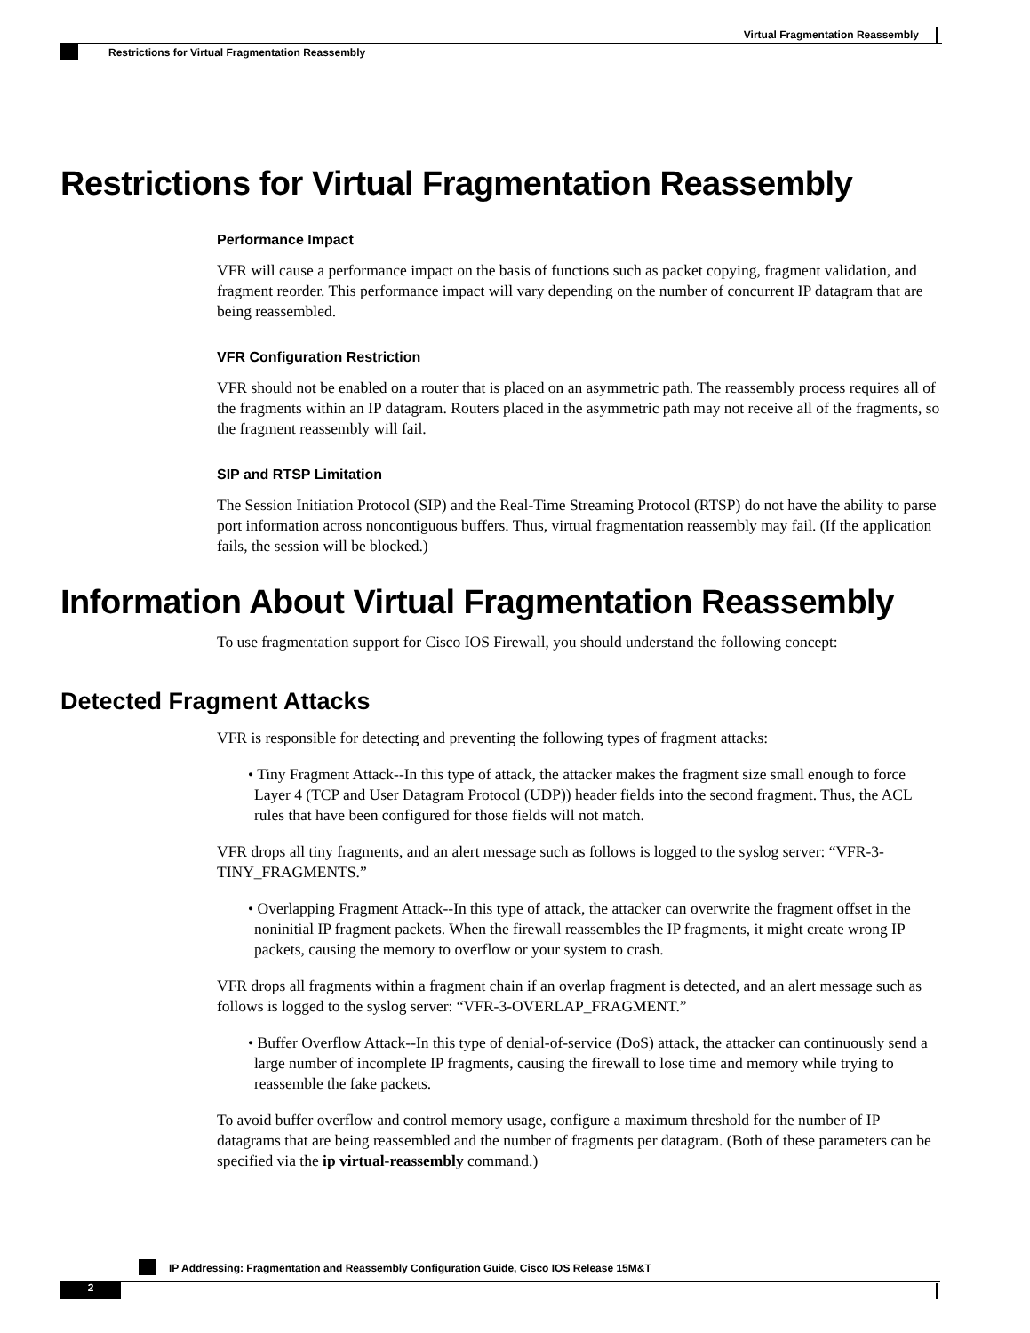Virtual Fragmentation Reassembly
Restrictions for Virtual Fragmentation Reassembly
Restrictions for Virtual Fragmentation Reassembly
Performance Impact
VFR will cause a performance impact on the basis of functions such as packet copying, fragment validation, and fragment reorder. This performance impact will vary depending on the number of concurrent IP datagram that are being reassembled.
VFR Configuration Restriction
VFR should not be enabled on a router that is placed on an asymmetric path. The reassembly process requires all of the fragments within an IP datagram. Routers placed in the asymmetric path may not receive all of the fragments, so the fragment reassembly will fail.
SIP and RTSP Limitation
The Session Initiation Protocol (SIP) and the Real-Time Streaming Protocol (RTSP) do not have the ability to parse port information across noncontiguous buffers. Thus, virtual fragmentation reassembly may fail. (If the application fails, the session will be blocked.)
Information About Virtual Fragmentation Reassembly
To use fragmentation support for Cisco IOS Firewall, you should understand the following concept:
Detected Fragment Attacks
VFR is responsible for detecting and preventing the following types of fragment attacks:
• Tiny Fragment Attack--In this type of attack, the attacker makes the fragment size small enough to force Layer 4 (TCP and User Datagram Protocol (UDP)) header fields into the second fragment. Thus, the ACL rules that have been configured for those fields will not match.
VFR drops all tiny fragments, and an alert message such as follows is logged to the syslog server: “VFR-3-TINY_FRAGMENTS.”
• Overlapping Fragment Attack--In this type of attack, the attacker can overwrite the fragment offset in the noninitial IP fragment packets. When the firewall reassembles the IP fragments, it might create wrong IP packets, causing the memory to overflow or your system to crash.
VFR drops all fragments within a fragment chain if an overlap fragment is detected, and an alert message such as follows is logged to the syslog server: “VFR-3-OVERLAP_FRAGMENT.”
• Buffer Overflow Attack--In this type of denial-of-service (DoS) attack, the attacker can continuously send a large number of incomplete IP fragments, causing the firewall to lose time and memory while trying to reassemble the fake packets.
To avoid buffer overflow and control memory usage, configure a maximum threshold for the number of IP datagrams that are being reassembled and the number of fragments per datagram. (Both of these parameters can be specified via the ip virtual-reassembly command.)
IP Addressing: Fragmentation and Reassembly Configuration Guide, Cisco IOS Release 15M&T
2